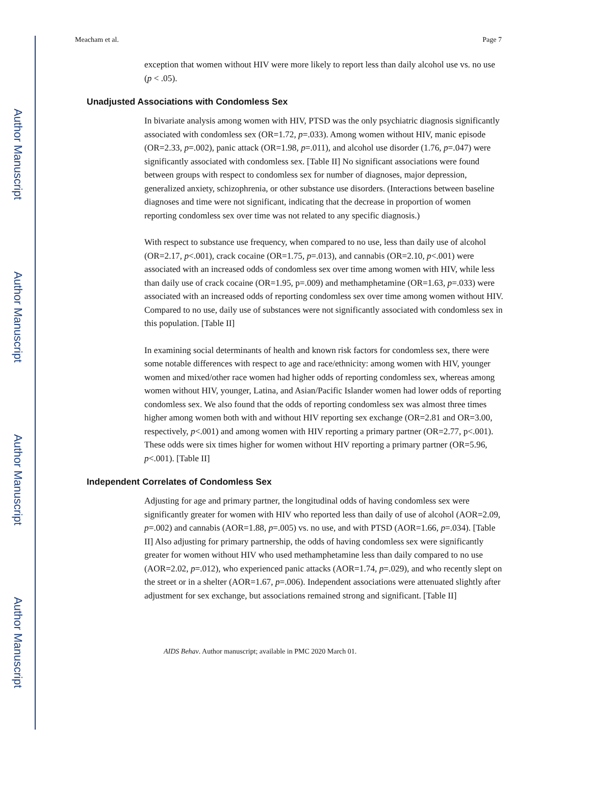Author Manuscript
Author Manuscript
Author Manuscript
Author Manuscript
Meacham et al. Page 7
exception that women without HIV were more likely to report less than daily alcohol use vs. no use (p < .05).
Unadjusted Associations with Condomless Sex
In bivariate analysis among women with HIV, PTSD was the only psychiatric diagnosis significantly associated with condomless sex (OR=1.72, p=.033). Among women without HIV, manic episode (OR=2.33, p=.002), panic attack (OR=1.98, p=.011), and alcohol use disorder (1.76, p=.047) were significantly associated with condomless sex. [Table II] No significant associations were found between groups with respect to condomless sex for number of diagnoses, major depression, generalized anxiety, schizophrenia, or other substance use disorders. (Interactions between baseline diagnoses and time were not significant, indicating that the decrease in proportion of women reporting condomless sex over time was not related to any specific diagnosis.)
With respect to substance use frequency, when compared to no use, less than daily use of alcohol (OR=2.17, p<.001), crack cocaine (OR=1.75, p=.013), and cannabis (OR=2.10, p<.001) were associated with an increased odds of condomless sex over time among women with HIV, while less than daily use of crack cocaine (OR=1.95, p=.009) and methamphetamine (OR=1.63, p=.033) were associated with an increased odds of reporting condomless sex over time among women without HIV. Compared to no use, daily use of substances were not significantly associated with condomless sex in this population. [Table II]
In examining social determinants of health and known risk factors for condomless sex, there were some notable differences with respect to age and race/ethnicity: among women with HIV, younger women and mixed/other race women had higher odds of reporting condomless sex, whereas among women without HIV, younger, Latina, and Asian/Pacific Islander women had lower odds of reporting condomless sex. We also found that the odds of reporting condomless sex was almost three times higher among women both with and without HIV reporting sex exchange (OR=2.81 and OR=3.00, respectively, p<.001) and among women with HIV reporting a primary partner (OR=2.77, p<.001). These odds were six times higher for women without HIV reporting a primary partner (OR=5.96, p<.001). [Table II]
Independent Correlates of Condomless Sex
Adjusting for age and primary partner, the longitudinal odds of having condomless sex were significantly greater for women with HIV who reported less than daily of use of alcohol (AOR=2.09, p=.002) and cannabis (AOR=1.88, p=.005) vs. no use, and with PTSD (AOR=1.66, p=.034). [Table II] Also adjusting for primary partnership, the odds of having condomless sex were significantly greater for women without HIV who used methamphetamine less than daily compared to no use (AOR=2.02, p=.012), who experienced panic attacks (AOR=1.74, p=.029), and who recently slept on the street or in a shelter (AOR=1.67, p=.006). Independent associations were attenuated slightly after adjustment for sex exchange, but associations remained strong and significant. [Table II]
AIDS Behav. Author manuscript; available in PMC 2020 March 01.